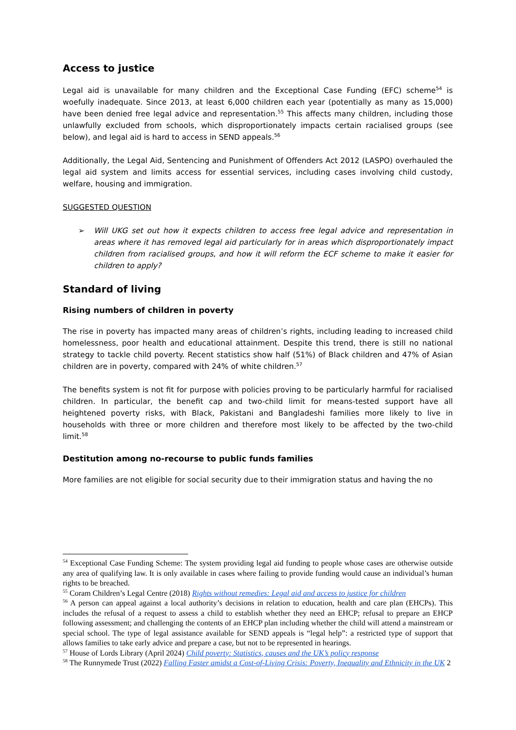Access to justice
Legal aid is unavailable for many children and the Exceptional Case Funding (EFC) scheme<sup>54</sup> is woefully inadequate. Since 2013, at least 6,000 children each year (potentially as many as 15,000) have been denied free legal advice and representation.<sup>55</sup> This affects many children, including those unlawfully excluded from schools, which disproportionately impacts certain racialised groups (see below), and legal aid is hard to access in SEND appeals.<sup>56</sup>
Additionally, the Legal Aid, Sentencing and Punishment of Offenders Act 2012 (LASPO) overhauled the legal aid system and limits access for essential services, including cases involving child custody, welfare, housing and immigration.
SUGGESTED QUESTION
➢ Will UKG set out how it expects children to access free legal advice and representation in areas where it has removed legal aid particularly for in areas which disproportionately impact children from racialised groups, and how it will reform the ECF scheme to make it easier for children to apply?
Standard of living
Rising numbers of children in poverty
The rise in poverty has impacted many areas of children’s rights, including leading to increased child homelessness, poor health and educational attainment. Despite this trend, there is still no national strategy to tackle child poverty. Recent statistics show half (51%) of Black children and 47% of Asian children are in poverty, compared with 24% of white children.<sup>57</sup>
The benefits system is not fit for purpose with policies proving to be particularly harmful for racialised children. In particular, the benefit cap and two-child limit for means-tested support have all heightened poverty risks, with Black, Pakistani and Bangladeshi families more likely to live in households with three or more children and therefore most likely to be affected by the two-child limit.<sup>58</sup>
Destitution among no-recourse to public funds families
More families are not eligible for social security due to their immigration status and having the no
<sup>54</sup> Exceptional Case Funding Scheme: The system providing legal aid funding to people whose cases are otherwise outside any area of qualifying law. It is only available in cases where failing to provide funding would cause an individual’s human rights to be breached.
<sup>55</sup> Coram Children’s Legal Centre (2018) Rights without remedies: Legal aid and access to justice for children
<sup>56</sup> A person can appeal against a local authority’s decisions in relation to education, health and care plan (EHCPs). This includes the refusal of a request to assess a child to establish whether they need an EHCP; refusal to prepare an EHCP following assessment; and challenging the contents of an EHCP plan including whether the child will attend a mainstream or special school. The type of legal assistance available for SEND appeals is “legal help”: a restricted type of support that allows families to take early advice and prepare a case, but not to be represented in hearings.
<sup>57</sup> House of Lords Library (April 2024) Child poverty: Statistics, causes and the UK’s policy response
<sup>58</sup> The Runnymede Trust (2022) Falling Faster amidst a Cost-of-Living Crisis: Poverty, Inequality and Ethnicity in the UK 2